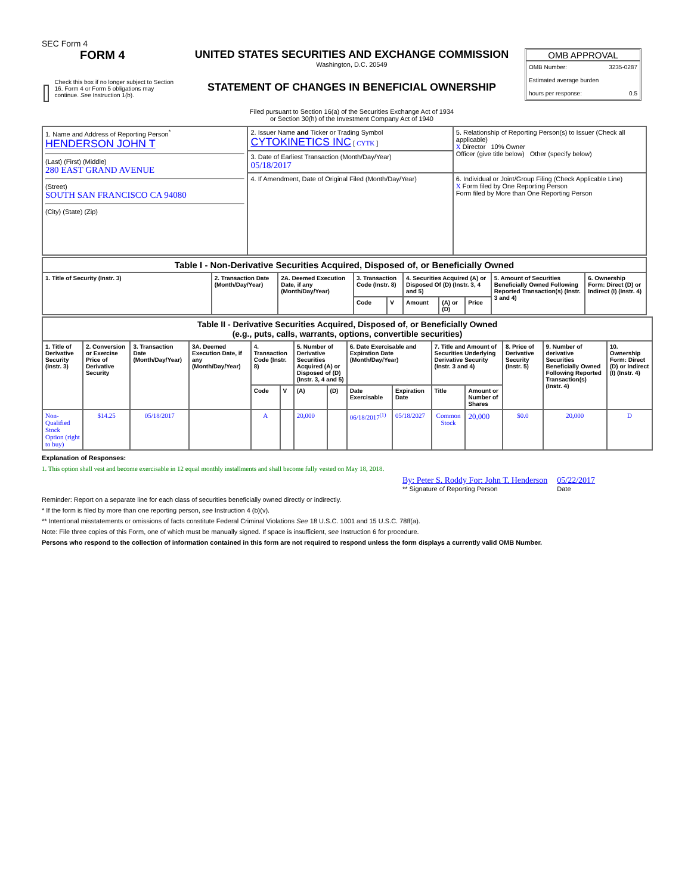SEC Form 4
FORM 4
Check this box if no longer subject to Section 16. Form 4 or Form 5 obligations may continue. See Instruction 1(b).
UNITED STATES SECURITIES AND EXCHANGE COMMISSION
Washington, D.C. 20549
STATEMENT OF CHANGES IN BENEFICIAL OWNERSHIP
Filed pursuant to Section 16(a) of the Securities Exchange Act of 1934
or Section 30(h) of the Investment Company Act of 1940
OMB APPROVAL
OMB Number: 3235-0287
Estimated average burden
hours per response: 0.5
| 1. Name and Address of Reporting Person<sup>*</sup> HENDERSON JOHN T (Last) (First) (Middle) 280 EAST GRAND AVENUE (Street) SOUTH SAN FRANCISCO CA 94080 (City) (State) (Zip) | 2. Issuer Name and Ticker or Trading Symbol CYTOKINETICS INC [ CYTK ] | 5. Relationship of Reporting Person(s) to Issuer (Check all applicable) X Director 10% Owner Officer (give title below) Other (specify below) |
| | 3. Date of Earliest Transaction (Month/Day/Year) 05/18/2017 | |
| | 4. If Amendment, Date of Original Filed (Month/Day/Year) | 6. Individual or Joint/Group Filing (Check Applicable Line) X Form filed by One Reporting Person Form filed by More than One Reporting Person |
| Table I - Non-Derivative Securities Acquired, Disposed of, or Beneficially Owned | | | | | | | | | |
| --- | --- | --- | --- | --- | --- | --- | --- | --- | --- |
| 1. Title of Security (Instr. 3) | 2. Transaction Date (Month/Day/Year) | 2A. Deemed Execution Date, if any (Month/Day/Year) | 3. Transaction Code (Instr. 8) | | 4. Securities Acquired (A) or Disposed Of (D) (Instr. 3, 4 and 5) | | | 5. Amount of Securities Beneficially Owned Following Reported Transaction(s) (Instr. 3 and 4) | 6. Ownership Form: Direct (D) or Indirect (I) (Instr. 4) |
| | | | Code | V | Amount | (A) or (D) | Price | | |
| Table II - Derivative Securities Acquired, Disposed of, or Beneficially Owned (e.g., puts, calls, warrants, options, convertible securities) | | | | | | | | | | | | | | |
| --- | --- | --- | --- | --- | --- | --- | --- | --- | --- | --- | --- | --- | --- | --- |
| 1. Title of Derivative Security (Instr. 3) | 2. Conversion or Exercise Price of Derivative Security | 3. Transaction Date (Month/Day/Year) | 3A. Deemed Execution Date, if any (Month/Day/Year) | 4. Transaction Code (Instr. 8) | | 5. Number of Derivative Securities Acquired (A) or Disposed of (D) (Instr. 3, 4 and 5) | | 6. Date Exercisable and Expiration Date (Month/Day/Year) | | 7. Title and Amount of Securities Underlying Derivative Security (Instr. 3 and 4) | | 8. Price of Derivative Security (Instr. 5) | 9. Number of derivative Securities Beneficially Owned Following Reported Transaction(s) (Instr. 4) | 10. Ownership Form: Direct (D) or Indirect (I) (Instr. 4) |
| | | | | Code | V | (A) | (D) | Date Exercisable | Expiration Date | Title | Amount or Number of Shares | | | |
| Non-Qualified Stock Option (right to buy) | $14.25 | 05/18/2017 | | A | | 20,000 | | 06/18/2017<sup>(1)</sup> | 05/18/2027 | Common Stock | 20,000 | $0.0 | 20,000 | D |
Explanation of Responses:
1. This option shall vest and become exercisable in 12 equal monthly installments and shall become fully vested on May 18, 2018.
By: Peter S. Roddy For: John T. Henderson
** Signature of Reporting Person
05/22/2017
Date
Reminder: Report on a separate line for each class of securities beneficially owned directly or indirectly.
* If the form is filed by more than one reporting person, see Instruction 4 (b)(v).
** Intentional misstatements or omissions of facts constitute Federal Criminal Violations See 18 U.S.C. 1001 and 15 U.S.C. 78ff(a).
Note: File three copies of this Form, one of which must be manually signed. If space is insufficient, see Instruction 6 for procedure.
Persons who respond to the collection of information contained in this form are not required to respond unless the form displays a currently valid OMB Number.